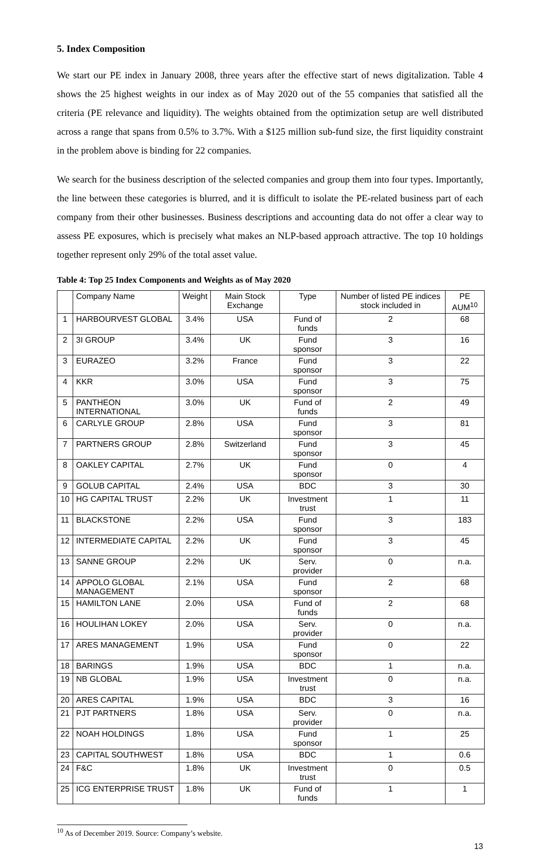5. Index Composition
We start our PE index in January 2008, three years after the effective start of news digitalization. Table 4 shows the 25 highest weights in our index as of May 2020 out of the 55 companies that satisfied all the criteria (PE relevance and liquidity). The weights obtained from the optimization setup are well distributed across a range that spans from 0.5% to 3.7%. With a $125 million sub-fund size, the first liquidity constraint in the problem above is binding for 22 companies.
We search for the business description of the selected companies and group them into four types. Importantly, the line between these categories is blurred, and it is difficult to isolate the PE-related business part of each company from their other businesses. Business descriptions and accounting data do not offer a clear way to assess PE exposures, which is precisely what makes an NLP-based approach attractive. The top 10 holdings together represent only 29% of the total asset value.
Table 4: Top 25 Index Components and Weights as of May 2020
| | Company Name | Weight | Main Stock Exchange | Type | Number of listed PE indices stock included in | PE AUM<sup>10</sup> |
| --- | --- | --- | --- | --- | --- | --- |
| 1 | HARBOURVEST GLOBAL | 3.4% | USA | Fund of funds | 2 | 68 |
| 2 | 3I GROUP | 3.4% | UK | Fund sponsor | 3 | 16 |
| 3 | EURAZEO | 3.2% | France | Fund sponsor | 3 | 22 |
| 4 | KKR | 3.0% | USA | Fund sponsor | 3 | 75 |
| 5 | PANTHEON INTERNATIONAL | 3.0% | UK | Fund of funds | 2 | 49 |
| 6 | CARLYLE GROUP | 2.8% | USA | Fund sponsor | 3 | 81 |
| 7 | PARTNERS GROUP | 2.8% | Switzerland | Fund sponsor | 3 | 45 |
| 8 | OAKLEY CAPITAL | 2.7% | UK | Fund sponsor | 0 | 4 |
| 9 | GOLUB CAPITAL | 2.4% | USA | BDC | 3 | 30 |
| 10 | HG CAPITAL TRUST | 2.2% | UK | Investment trust | 1 | 11 |
| 11 | BLACKSTONE | 2.2% | USA | Fund sponsor | 3 | 183 |
| 12 | INTERMEDIATE CAPITAL | 2.2% | UK | Fund sponsor | 3 | 45 |
| 13 | SANNE GROUP | 2.2% | UK | Serv. provider | 0 | n.a. |
| 14 | APPOLO GLOBAL MANAGEMENT | 2.1% | USA | Fund sponsor | 2 | 68 |
| 15 | HAMILTON LANE | 2.0% | USA | Fund of funds | 2 | 68 |
| 16 | HOULIHAN LOKEY | 2.0% | USA | Serv. provider | 0 | n.a. |
| 17 | ARES MANAGEMENT | 1.9% | USA | Fund sponsor | 0 | 22 |
| 18 | BARINGS | 1.9% | USA | BDC | 1 | n.a. |
| 19 | NB GLOBAL | 1.9% | USA | Investment trust | 0 | n.a. |
| 20 | ARES CAPITAL | 1.9% | USA | BDC | 3 | 16 |
| 21 | PJT PARTNERS | 1.8% | USA | Serv. provider | 0 | n.a. |
| 22 | NOAH HOLDINGS | 1.8% | USA | Fund sponsor | 1 | 25 |
| 23 | CAPITAL SOUTHWEST | 1.8% | USA | BDC | 1 | 0.6 |
| 24 | F&C | 1.8% | UK | Investment trust | 0 | 0.5 |
| 25 | ICG ENTERPRISE TRUST | 1.8% | UK | Fund of funds | 1 | 1 |
<sup>10</sup> As of December 2019. Source: Company’s website.
13